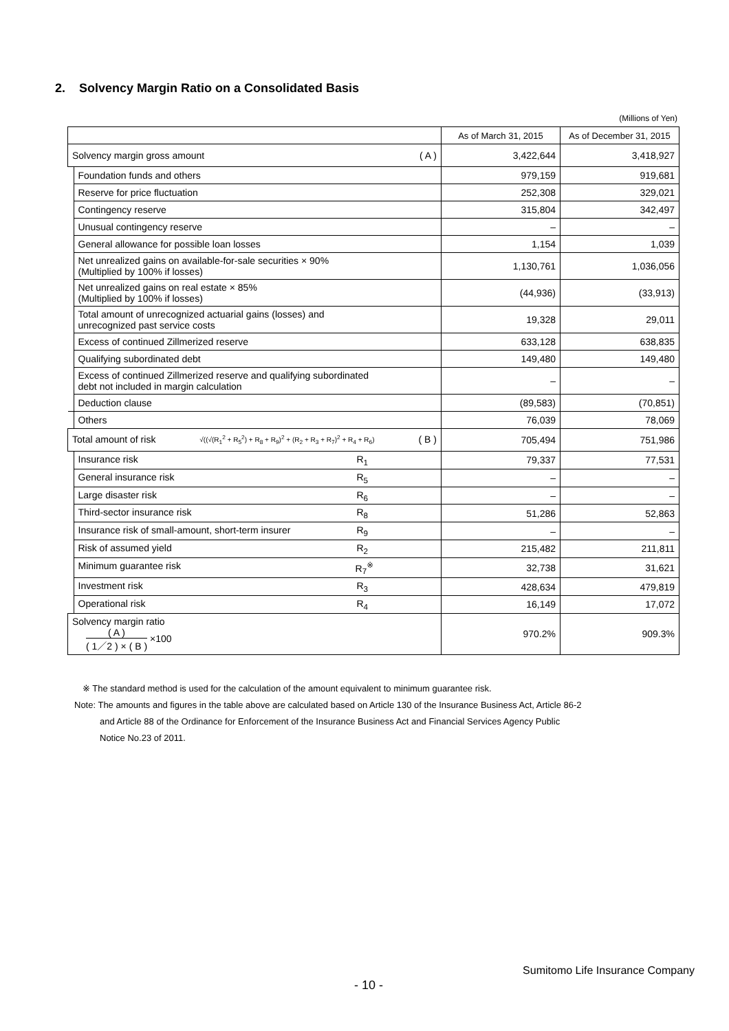2. Solvency Margin Ratio on a Consolidated Basis
(Millions of Yen)
| | | As of March 31, 2015 | As of December 31, 2015 |
| --- | --- | --- | --- |
| Solvency margin gross amount ( A ) | | 3,422,644 | 3,418,927 |
| | Foundation funds and others | 979,159 | 919,681 |
| | Reserve for price fluctuation | 252,308 | 329,021 |
| | Contingency reserve | 315,804 | 342,497 |
| | Unusual contingency reserve | – | – |
| | General allowance for possible loan losses | 1,154 | 1,039 |
| | Net unrealized gains on available-for-sale securities × 90% (Multiplied by 100% if losses) | 1,130,761 | 1,036,056 |
| | Net unrealized gains on real estate × 85% (Multiplied by 100% if losses) | (44,936) | (33,913) |
| | Total amount of unrecognized actuarial gains (losses) and unrecognized past service costs | 19,328 | 29,011 |
| | Excess of continued Zillmerized reserve | 633,128 | 638,835 |
| | Qualifying subordinated debt | 149,480 | 149,480 |
| | Excess of continued Zillmerized reserve and qualifying subordinated debt not included in margin calculation | – | – |
| | Deduction clause | (89,583) | (70,851) |
| | Others | 76,039 | 78,069 |
| Total amount of risk √((√(R<sub>1</sub><sup>2</sup> + R<sub>5</sub><sup>2</sup>) + R<sub>8</sub> + R<sub>9</sub>)<sup>2</sup> + (R<sub>2</sub> + R<sub>3</sub> + R<sub>7</sub>)<sup>2</sup> + R<sub>4</sub> + R<sub>6</sub>) ( B ) | | 705,494 | 751,986 |
| | Insurance risk R<sub>1</sub> | 79,337 | 77,531 |
| | General insurance risk R<sub>5</sub> | – | – |
| | Large disaster risk R<sub>6</sub> | – | – |
| | Third-sector insurance risk R<sub>8</sub> | 51,286 | 52,863 |
| | Insurance risk of small-amount, short-term insurer R<sub>9</sub> | – | – |
| | Risk of assumed yield R<sub>2</sub> | 215,482 | 211,811 |
| | Minimum guarantee risk R<sub>7</sub><sup>※</sup> | 32,738 | 31,621 |
| | Investment risk R<sub>3</sub> | 428,634 | 479,819 |
| | Operational risk R<sub>4</sub> | 16,149 | 17,072 |
| Solvency margin ratio ( A ) ( 1／2 ) × ( B ) ×100 | | 970.2% | 909.3% |
※ The standard method is used for the calculation of the amount equivalent to minimum guarantee risk.
Note: The amounts and figures in the table above are calculated based on Article 130 of the Insurance Business Act, Article 86-2
and Article 88 of the Ordinance for Enforcement of the Insurance Business Act and Financial Services Agency Public
Notice No.23 of 2011.
Sumitomo Life Insurance Company
- 10 -